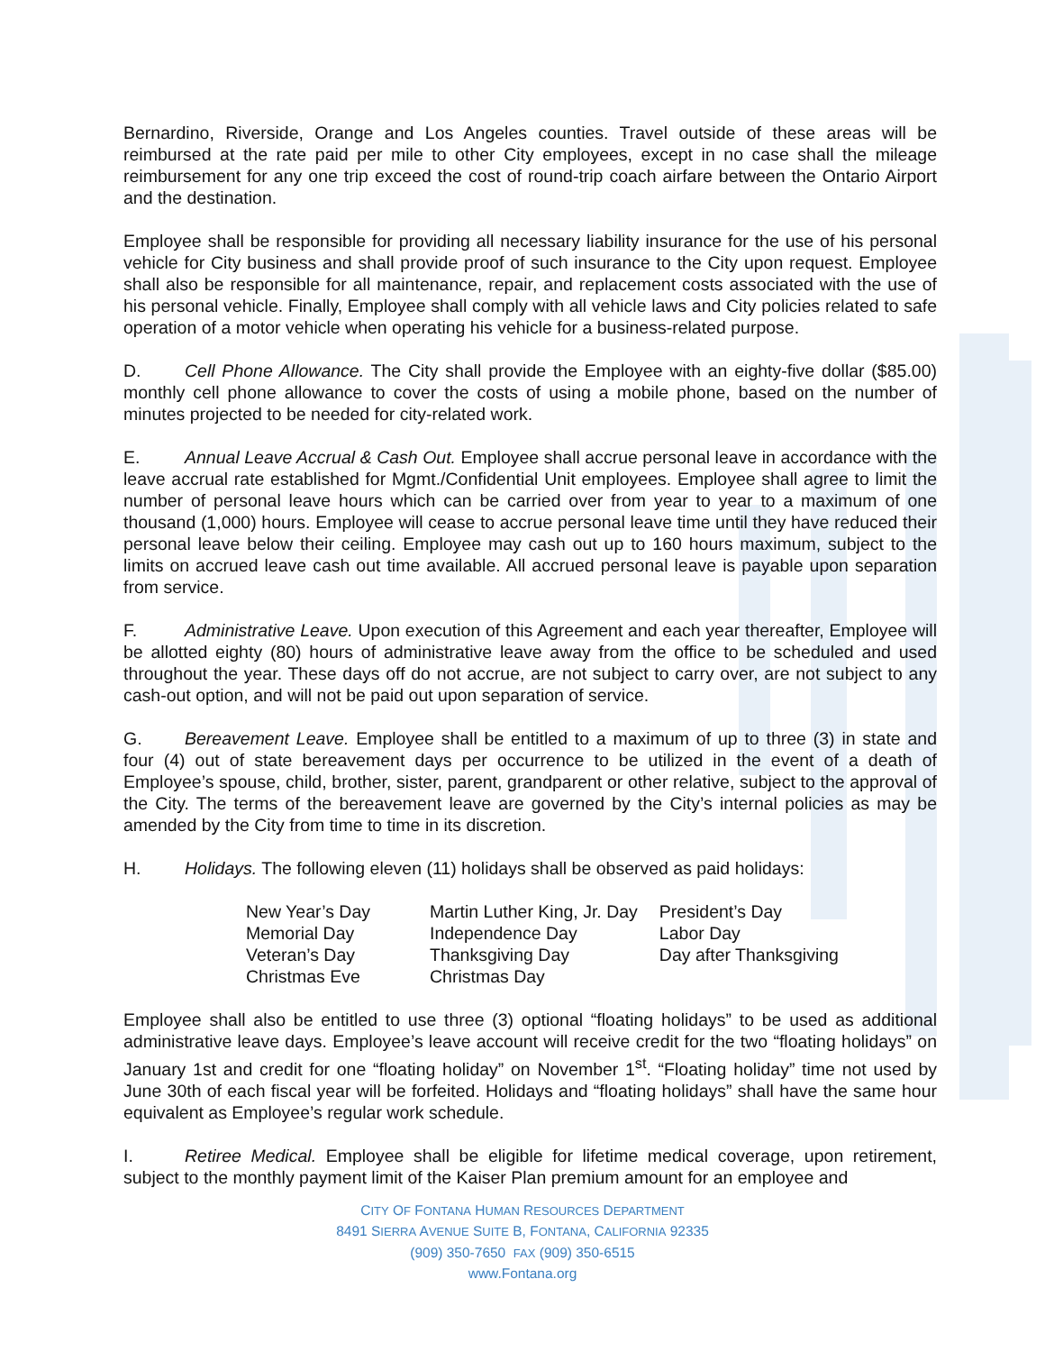Bernardino, Riverside, Orange and Los Angeles counties. Travel outside of these areas will be reimbursed at the rate paid per mile to other City employees, except in no case shall the mileage reimbursement for any one trip exceed the cost of round-trip coach airfare between the Ontario Airport and the destination.
Employee shall be responsible for providing all necessary liability insurance for the use of his personal vehicle for City business and shall provide proof of such insurance to the City upon request. Employee shall also be responsible for all maintenance, repair, and replacement costs associated with the use of his personal vehicle. Finally, Employee shall comply with all vehicle laws and City policies related to safe operation of a motor vehicle when operating his vehicle for a business-related purpose.
D. Cell Phone Allowance. The City shall provide the Employee with an eighty-five dollar ($85.00) monthly cell phone allowance to cover the costs of using a mobile phone, based on the number of minutes projected to be needed for city-related work.
E. Annual Leave Accrual & Cash Out. Employee shall accrue personal leave in accordance with the leave accrual rate established for Mgmt./Confidential Unit employees. Employee shall agree to limit the number of personal leave hours which can be carried over from year to year to a maximum of one thousand (1,000) hours. Employee will cease to accrue personal leave time until they have reduced their personal leave below their ceiling. Employee may cash out up to 160 hours maximum, subject to the limits on accrued leave cash out time available. All accrued personal leave is payable upon separation from service.
F. Administrative Leave. Upon execution of this Agreement and each year thereafter, Employee will be allotted eighty (80) hours of administrative leave away from the office to be scheduled and used throughout the year. These days off do not accrue, are not subject to carry over, are not subject to any cash-out option, and will not be paid out upon separation of service.
G. Bereavement Leave. Employee shall be entitled to a maximum of up to three (3) in state and four (4) out of state bereavement days per occurrence to be utilized in the event of a death of Employee’s spouse, child, brother, sister, parent, grandparent or other relative, subject to the approval of the City. The terms of the bereavement leave are governed by the City’s internal policies as may be amended by the City from time to time in its discretion.
H. Holidays. The following eleven (11) holidays shall be observed as paid holidays:
| New Year’s Day | Martin Luther King, Jr. Day | President’s Day |
| Memorial Day | Independence Day | Labor Day |
| Veteran’s Day | Thanksgiving Day | Day after Thanksgiving |
| Christmas Eve | Christmas Day | |
Employee shall also be entitled to use three (3) optional “floating holidays” to be used as additional administrative leave days. Employee’s leave account will receive credit for the two “floating holidays” on January 1st and credit for one “floating holiday” on November 1<sup>st</sup>. “Floating holiday” time not used by June 30th of each fiscal year will be forfeited. Holidays and “floating holidays” shall have the same hour equivalent as Employee’s regular work schedule.
I. Retiree Medical. Employee shall be eligible for lifetime medical coverage, upon retirement, subject to the monthly payment limit of the Kaiser Plan premium amount for an employee and
CITY OF FONTANA HUMAN RESOURCES DEPARTMENT
8491 SIERRA AVENUE SUITE B, FONTANA, CALIFORNIA 92335
(909) 350-7650 FAX (909) 350-6515
www.Fontana.org